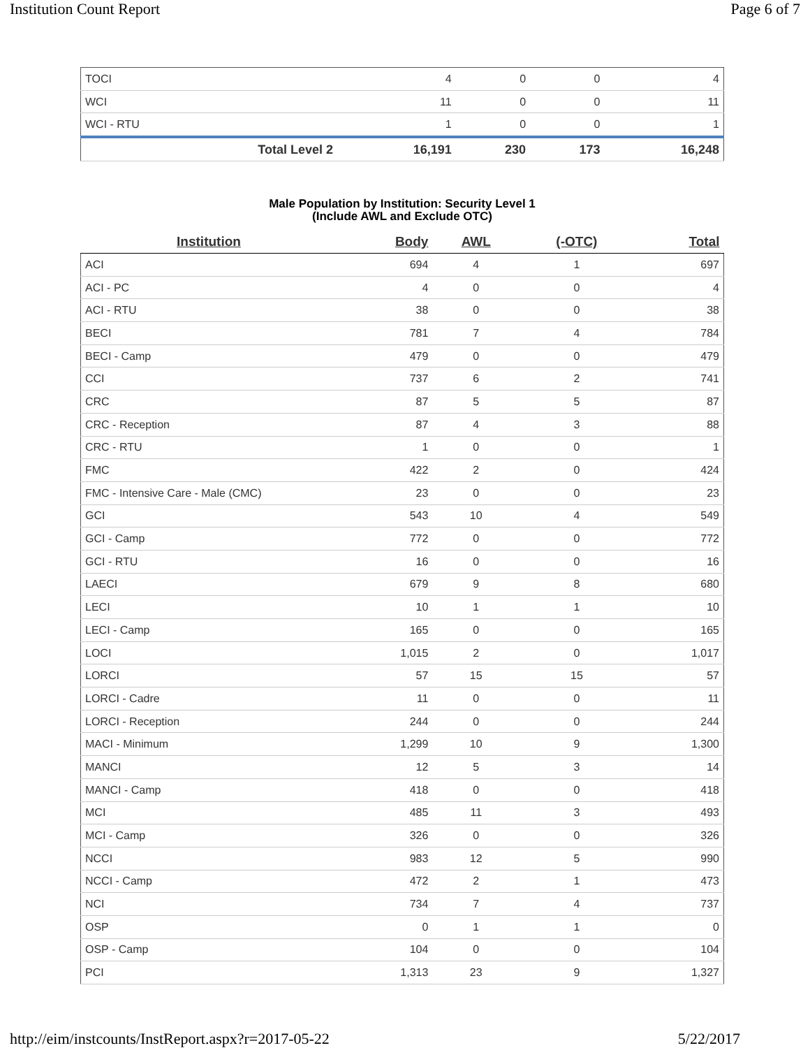Institution Count Report Page 6 of 7
| TOCI | 4 | 0 | 0 | 4 |
| WCI | 11 | 0 | 0 | 11 |
| WCI - RTU | 1 | 0 | 0 | 1 |
| Total Level 2 | 16,191 | 230 | 173 | 16,248 |
Male Population by Institution: Security Level 1
(Include AWL and Exclude OTC)
| Institution | Body | AWL | (-OTC) | Total |
| --- | --- | --- | --- | --- |
| ACI | 694 | 4 | 1 | 697 |
| ACI - PC | 4 | 0 | 0 | 4 |
| ACI - RTU | 38 | 0 | 0 | 38 |
| BECI | 781 | 7 | 4 | 784 |
| BECI - Camp | 479 | 0 | 0 | 479 |
| CCI | 737 | 6 | 2 | 741 |
| CRC | 87 | 5 | 5 | 87 |
| CRC - Reception | 87 | 4 | 3 | 88 |
| CRC - RTU | 1 | 0 | 0 | 1 |
| FMC | 422 | 2 | 0 | 424 |
| FMC - Intensive Care - Male (CMC) | 23 | 0 | 0 | 23 |
| GCI | 543 | 10 | 4 | 549 |
| GCI - Camp | 772 | 0 | 0 | 772 |
| GCI - RTU | 16 | 0 | 0 | 16 |
| LAECI | 679 | 9 | 8 | 680 |
| LECI | 10 | 1 | 1 | 10 |
| LECI - Camp | 165 | 0 | 0 | 165 |
| LOCI | 1,015 | 2 | 0 | 1,017 |
| LORCI | 57 | 15 | 15 | 57 |
| LORCI - Cadre | 11 | 0 | 0 | 11 |
| LORCI - Reception | 244 | 0 | 0 | 244 |
| MACI - Minimum | 1,299 | 10 | 9 | 1,300 |
| MANCI | 12 | 5 | 3 | 14 |
| MANCI - Camp | 418 | 0 | 0 | 418 |
| MCI | 485 | 11 | 3 | 493 |
| MCI - Camp | 326 | 0 | 0 | 326 |
| NCCI | 983 | 12 | 5 | 990 |
| NCCI - Camp | 472 | 2 | 1 | 473 |
| NCI | 734 | 7 | 4 | 737 |
| OSP | 0 | 1 | 1 | 0 |
| OSP - Camp | 104 | 0 | 0 | 104 |
| PCI | 1,313 | 23 | 9 | 1,327 |
http://eim/instcounts/InstReport.aspx?r=2017-05-22 5/22/2017